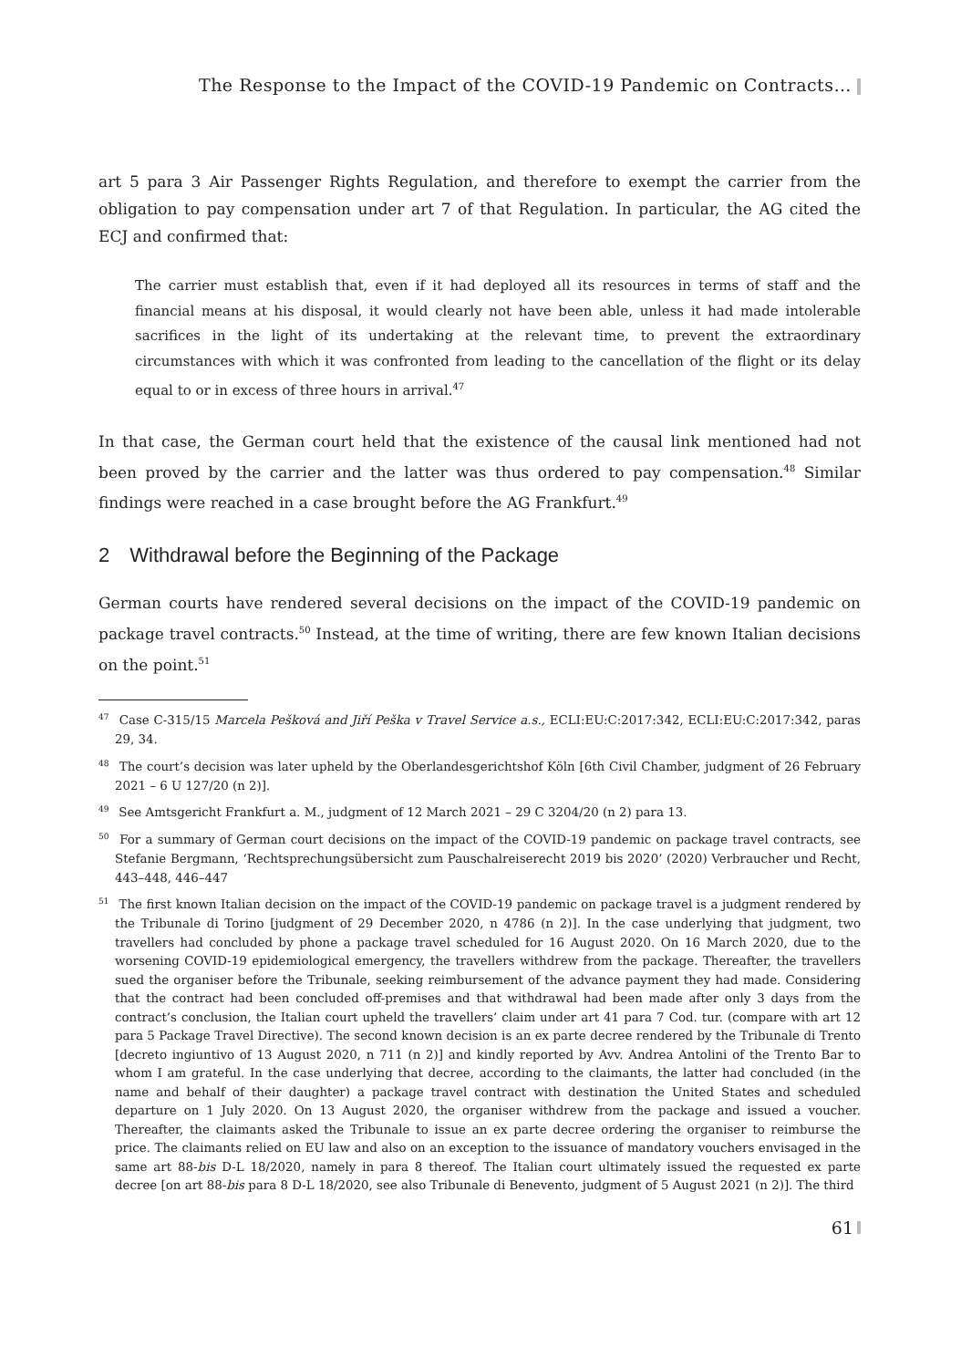The Response to the Impact of the COVID-19 Pandemic on Contracts…
art 5 para 3 Air Passenger Rights Regulation, and therefore to exempt the carrier from the obligation to pay compensation under art 7 of that Regulation. In particular, the AG cited the ECJ and confirmed that:
The carrier must establish that, even if it had deployed all its resources in terms of staff and the financial means at his disposal, it would clearly not have been able, unless it had made intolerable sacrifices in the light of its undertaking at the relevant time, to prevent the extraordinary circumstances with which it was confronted from leading to the cancellation of the flight or its delay equal to or in excess of three hours in arrival.<sup>47</sup>
In that case, the German court held that the existence of the causal link mentioned had not been proved by the carrier and the latter was thus ordered to pay compensation.<sup>48</sup> Similar findings were reached in a case brought before the AG Frankfurt.<sup>49</sup>
2 Withdrawal before the Beginning of the Package
German courts have rendered several decisions on the impact of the COVID-19 pandemic on package travel contracts.<sup>50</sup> Instead, at the time of writing, there are few known Italian decisions on the point.<sup>51</sup>
<sup>47</sup> Case C-315/15 Marcela Pešková and Jiří Peška v Travel Service a.s., ECLI:EU:C:2017:342, ECLI:EU:C:2017:342, paras 29, 34.
<sup>48</sup> The court’s decision was later upheld by the Oberlandesgerichtshof Köln [6th Civil Chamber, judgment of 26 February 2021 – 6 U 127/20 (n 2)].
<sup>49</sup> See Amtsgericht Frankfurt a. M., judgment of 12 March 2021 – 29 C 3204/20 (n 2) para 13.
<sup>50</sup> For a summary of German court decisions on the impact of the COVID-19 pandemic on package travel contracts, see Stefanie Bergmann, ‘Rechtsprechungsübersicht zum Pauschalreiserecht 2019 bis 2020’ (2020) Verbraucher und Recht, 443–448, 446–447
<sup>51</sup> The first known Italian decision on the impact of the COVID-19 pandemic on package travel is a judgment rendered by the Tribunale di Torino [judgment of 29 December 2020, n 4786 (n 2)]. In the case underlying that judgment, two travellers had concluded by phone a package travel scheduled for 16 August 2020. On 16 March 2020, due to the worsening COVID-19 epidemiological emergency, the travellers withdrew from the package. Thereafter, the travellers sued the organiser before the Tribunale, seeking reimbursement of the advance payment they had made. Considering that the contract had been concluded off-premises and that withdrawal had been made after only 3 days from the contract’s conclusion, the Italian court upheld the travellers’ claim under art 41 para 7 Cod. tur. (compare with art 12 para 5 Package Travel Directive). The second known decision is an ex parte decree rendered by the Tribunale di Trento [decreto ingiuntivo of 13 August 2020, n 711 (n 2)] and kindly reported by Avv. Andrea Antolini of the Trento Bar to whom I am grateful. In the case underlying that decree, according to the claimants, the latter had concluded (in the name and behalf of their daughter) a package travel contract with destination the United States and scheduled departure on 1 July 2020. On 13 August 2020, the organiser withdrew from the package and issued a voucher. Thereafter, the claimants asked the Tribunale to issue an ex parte decree ordering the organiser to reimburse the price. The claimants relied on EU law and also on an exception to the issuance of mandatory vouchers envisaged in the same art 88-bis D-L 18/2020, namely in para 8 thereof. The Italian court ultimately issued the requested ex parte decree [on art 88-bis para 8 D-L 18/2020, see also Tribunale di Benevento, judgment of 5 August 2021 (n 2)]. The third
61